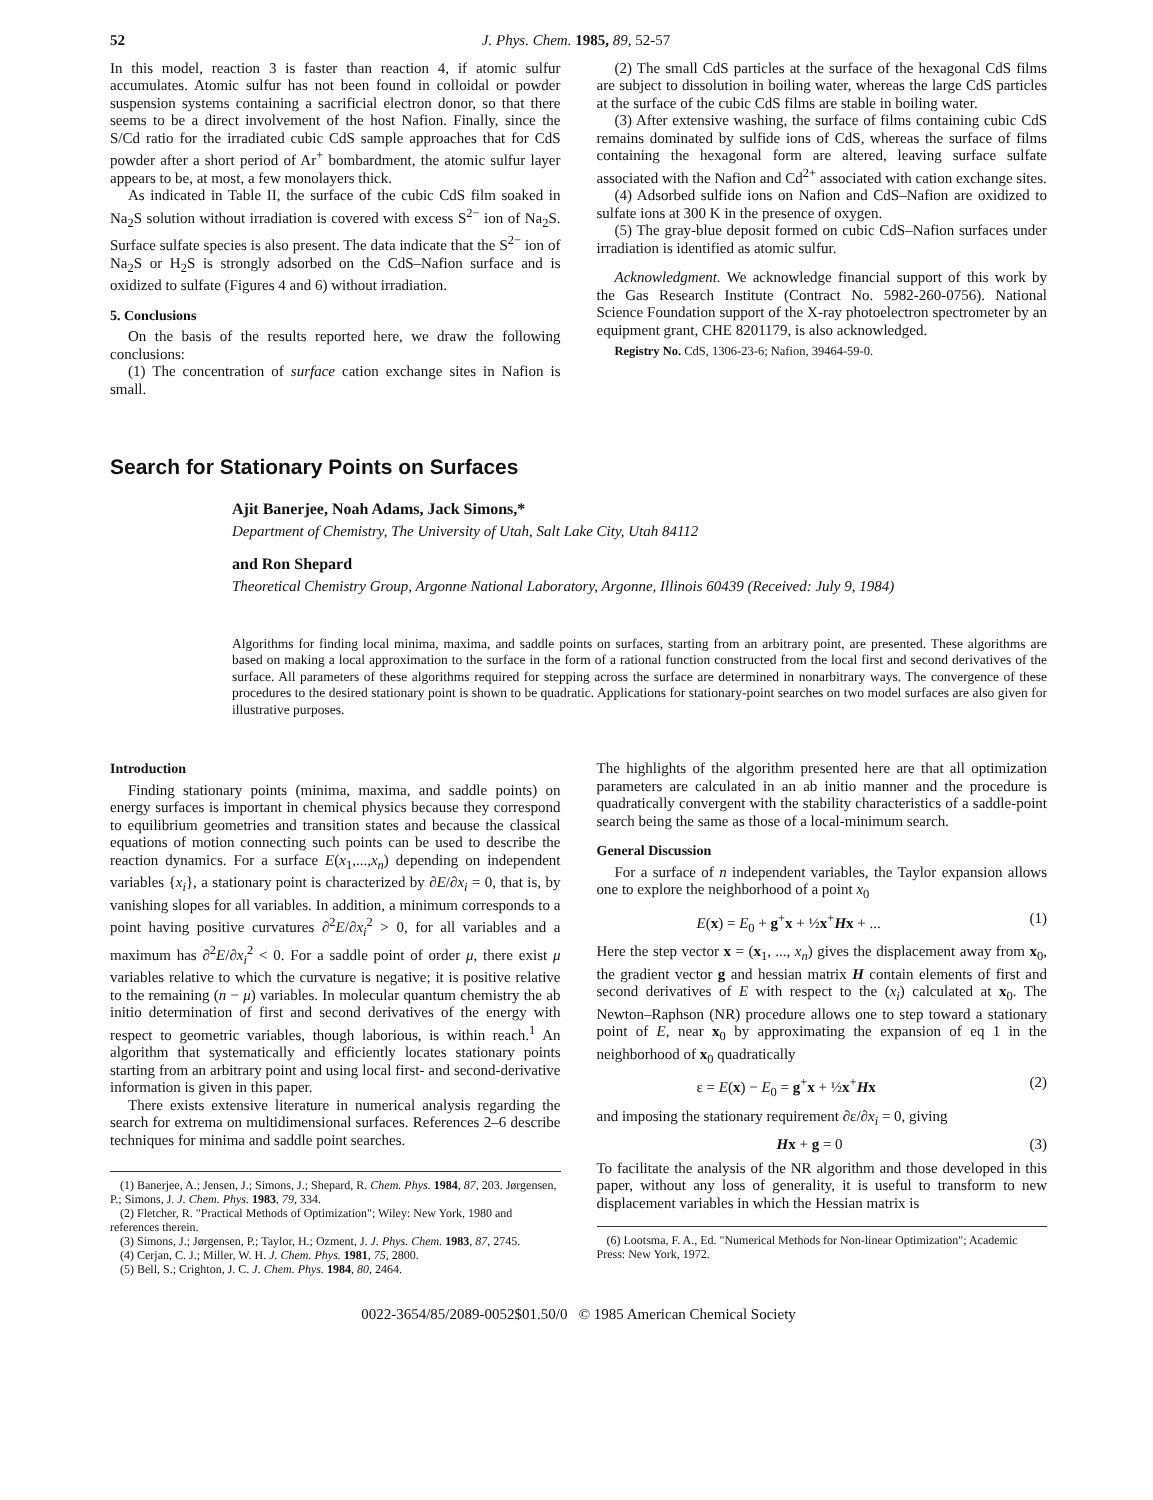52 J. Phys. Chem. 1985, 89, 52-57
In this model, reaction 3 is faster than reaction 4, if atomic sulfur accumulates. Atomic sulfur has not been found in colloidal or powder suspension systems containing a sacrificial electron donor, so that there seems to be a direct involvement of the host Nafion. Finally, since the S/Cd ratio for the irradiated cubic CdS sample approaches that for CdS powder after a short period of Ar<sup>+</sup> bombardment, the atomic sulfur layer appears to be, at most, a few monolayers thick.
As indicated in Table II, the surface of the cubic CdS film soaked in Na<sub>2</sub>S solution without irradiation is covered with excess S<sup>2−</sup> ion of Na<sub>2</sub>S. Surface sulfate species is also present. The data indicate that the S<sup>2−</sup> ion of Na<sub>2</sub>S or H<sub>2</sub>S is strongly adsorbed on the CdS–Nafion surface and is oxidized to sulfate (Figures 4 and 6) without irradiation.
5. Conclusions
On the basis of the results reported here, we draw the following conclusions:
(1) The concentration of surface cation exchange sites in Nafion is small.
(2) The small CdS particles at the surface of the hexagonal CdS films are subject to dissolution in boiling water, whereas the large CdS particles at the surface of the cubic CdS films are stable in boiling water.
(3) After extensive washing, the surface of films containing cubic CdS remains dominated by sulfide ions of CdS, whereas the surface of films containing the hexagonal form are altered, leaving surface sulfate associated with the Nafion and Cd<sup>2+</sup> associated with cation exchange sites.
(4) Adsorbed sulfide ions on Nafion and CdS–Nafion are oxidized to sulfate ions at 300 K in the presence of oxygen.
(5) The gray-blue deposit formed on cubic CdS–Nafion surfaces under irradiation is identified as atomic sulfur.
Acknowledgment. We acknowledge financial support of this work by the Gas Research Institute (Contract No. 5982-260-0756). National Science Foundation support of the X-ray photoelectron spectrometer by an equipment grant, CHE 8201179, is also acknowledged.
Registry No. CdS, 1306-23-6; Nafion, 39464-59-0.
Search for Stationary Points on Surfaces
Ajit Banerjee, Noah Adams, Jack Simons,*
Department of Chemistry, The University of Utah, Salt Lake City, Utah 84112
and Ron Shepard
Theoretical Chemistry Group, Argonne National Laboratory, Argonne, Illinois 60439 (Received: July 9, 1984)
Algorithms for finding local minima, maxima, and saddle points on surfaces, starting from an arbitrary point, are presented. These algorithms are based on making a local approximation to the surface in the form of a rational function constructed from the local first and second derivatives of the surface. All parameters of these algorithms required for stepping across the surface are determined in nonarbitrary ways. The convergence of these procedures to the desired stationary point is shown to be quadratic. Applications for stationary-point searches on two model surfaces are also given for illustrative purposes.
Introduction
Finding stationary points (minima, maxima, and saddle points) on energy surfaces is important in chemical physics because they correspond to equilibrium geometries and transition states and because the classical equations of motion connecting such points can be used to describe the reaction dynamics. For a surface E(x<sub>1</sub>,...,x<sub>n</sub>) depending on independent variables {x<sub>i</sub>}, a stationary point is characterized by ∂E/∂x<sub>i</sub> = 0, that is, by vanishing slopes for all variables. In addition, a minimum corresponds to a point having positive curvatures ∂<sup>2</sup>E/∂x<sub>i</sub><sup>2</sup> > 0, for all variables and a maximum has ∂<sup>2</sup>E/∂x<sub>i</sub><sup>2</sup> < 0. For a saddle point of order μ, there exist μ variables relative to which the curvature is negative; it is positive relative to the remaining (n − μ) variables. In molecular quantum chemistry the ab initio determination of first and second derivatives of the energy with respect to geometric variables, though laborious, is within reach.<sup>1</sup> An algorithm that systematically and efficiently locates stationary points starting from an arbitrary point and using local first- and second-derivative information is given in this paper.
There exists extensive literature in numerical analysis regarding the search for extrema on multidimensional surfaces. References 2–6 describe techniques for minima and saddle point searches.
(1) Banerjee, A.; Jensen, J.; Simons, J.; Shepard, R. Chem. Phys. 1984, 87, 203. Jørgensen, P.; Simons, J. J. Chem. Phys. 1983, 79, 334.
(2) Fletcher, R. "Practical Methods of Optimization"; Wiley: New York, 1980 and references therein.
(3) Simons, J.; Jørgensen, P.; Taylor, H.; Ozment, J. J. Phys. Chem. 1983, 87, 2745.
(4) Cerjan, C. J.; Miller, W. H. J. Chem. Phys. 1981, 75, 2800.
(5) Bell, S.; Crighton, J. C. J. Chem. Phys. 1984, 80, 2464.
The highlights of the algorithm presented here are that all optimization parameters are calculated in an ab initio manner and the procedure is quadratically convergent with the stability characteristics of a saddle-point search being the same as those of a local-minimum search.
General Discussion
For a surface of n independent variables, the Taylor expansion allows one to explore the neighborhood of a point x<sub>0</sub>
E(x) = E<sub>0</sub> + g<sup>+</sup>x + ½x<sup>+</sup>Hx + ... (1)
Here the step vector x = (x<sub>1</sub>, ..., x<sub>n</sub>) gives the displacement away from x<sub>0</sub>, the gradient vector g and hessian matrix H contain elements of first and second derivatives of E with respect to the (x<sub>i</sub>) calculated at x<sub>0</sub>. The Newton–Raphson (NR) procedure allows one to step toward a stationary point of E, near x<sub>0</sub> by approximating the expansion of eq 1 in the neighborhood of x<sub>0</sub> quadratically
ε = E(x) − E<sub>0</sub> = g<sup>+</sup>x + ½x<sup>+</sup>Hx (2)
and imposing the stationary requirement ∂ε/∂x<sub>i</sub> = 0, giving
Hx + g = 0 (3)
To facilitate the analysis of the NR algorithm and those developed in this paper, without any loss of generality, it is useful to transform to new displacement variables in which the Hessian matrix is
(6) Lootsma, F. A., Ed. "Numerical Methods for Non-linear Optimization"; Academic Press: New York, 1972.
0022-3654/85/2089-0052$01.50/0 © 1985 American Chemical Society